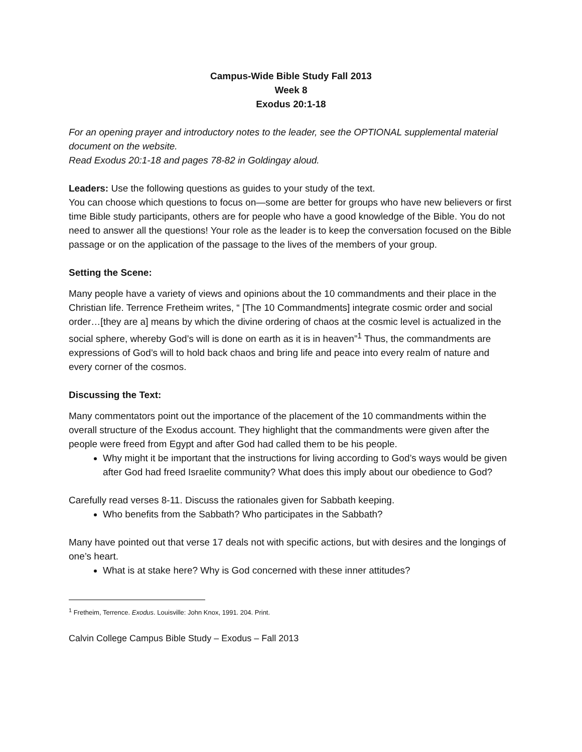Campus-Wide Bible Study Fall 2013
Week 8
Exodus 20:1-18
For an opening prayer and introductory notes to the leader, see the OPTIONAL supplemental material document on the website.
Read Exodus 20:1-18 and pages 78-82 in Goldingay aloud.
Leaders: Use the following questions as guides to your study of the text.
You can choose which questions to focus on—some are better for groups who have new believers or first time Bible study participants, others are for people who have a good knowledge of the Bible. You do not need to answer all the questions! Your role as the leader is to keep the conversation focused on the Bible passage or on the application of the passage to the lives of the members of your group.
Setting the Scene:
Many people have a variety of views and opinions about the 10 commandments and their place in the Christian life. Terrence Fretheim writes, “ [The 10 Commandments] integrate cosmic order and social order…[they are a] means by which the divine ordering of chaos at the cosmic level is actualized in the social sphere, whereby God’s will is done on earth as it is in heaven”<sup>1</sup> Thus, the commandments are expressions of God’s will to hold back chaos and bring life and peace into every realm of nature and every corner of the cosmos.
Discussing the Text:
Many commentators point out the importance of the placement of the 10 commandments within the overall structure of the Exodus account. They highlight that the commandments were given after the people were freed from Egypt and after God had called them to be his people.
Why might it be important that the instructions for living according to God’s ways would be given after God had freed Israelite community? What does this imply about our obedience to God?
Carefully read verses 8-11. Discuss the rationales given for Sabbath keeping.
Who benefits from the Sabbath? Who participates in the Sabbath?
Many have pointed out that verse 17 deals not with specific actions, but with desires and the longings of one’s heart.
What is at stake here? Why is God concerned with these inner attitudes?
<sup>1</sup> Fretheim, Terrence. Exodus. Louisville: John Knox, 1991. 204. Print.
Calvin College Campus Bible Study – Exodus – Fall 2013